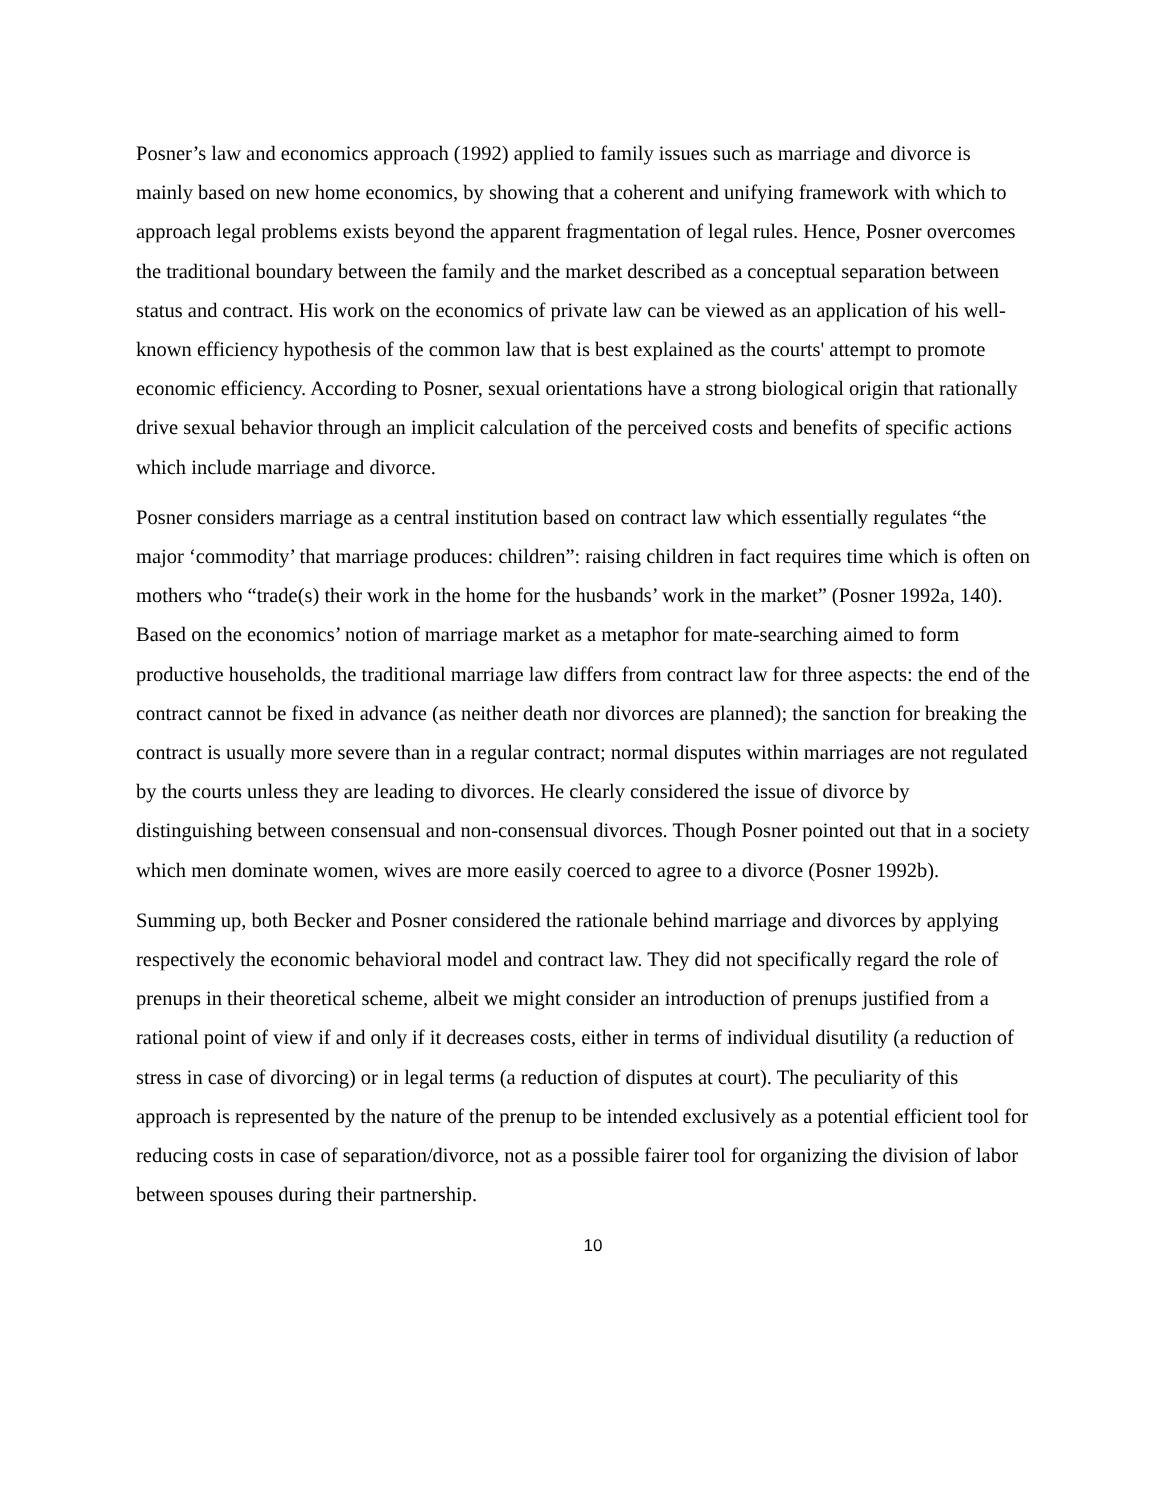Posner’s law and economics approach (1992) applied to family issues such as marriage and divorce is mainly based on new home economics, by showing that a coherent and unifying framework with which to approach legal problems exists beyond the apparent fragmentation of legal rules. Hence, Posner overcomes the traditional boundary between the family and the market described as a conceptual separation between status and contract. His work on the economics of private law can be viewed as an application of his well-known efficiency hypothesis of the common law that is best explained as the courts' attempt to promote economic efficiency. According to Posner, sexual orientations have a strong biological origin that rationally drive sexual behavior through an implicit calculation of the perceived costs and benefits of specific actions which include marriage and divorce.
Posner considers marriage as a central institution based on contract law which essentially regulates “the major ‘commodity’ that marriage produces: children”: raising children in fact requires time which is often on mothers who “trade(s) their work in the home for the husbands’ work in the market” (Posner 1992a, 140). Based on the economics’ notion of marriage market as a metaphor for mate-searching aimed to form productive households, the traditional marriage law differs from contract law for three aspects: the end of the contract cannot be fixed in advance (as neither death nor divorces are planned); the sanction for breaking the contract is usually more severe than in a regular contract; normal disputes within marriages are not regulated by the courts unless they are leading to divorces. He clearly considered the issue of divorce by distinguishing between consensual and non-consensual divorces. Though Posner pointed out that in a society which men dominate women, wives are more easily coerced to agree to a divorce (Posner 1992b).
Summing up, both Becker and Posner considered the rationale behind marriage and divorces by applying respectively the economic behavioral model and contract law. They did not specifically regard the role of prenups in their theoretical scheme, albeit we might consider an introduction of prenups justified from a rational point of view if and only if it decreases costs, either in terms of individual disutility (a reduction of stress in case of divorcing) or in legal terms (a reduction of disputes at court). The peculiarity of this approach is represented by the nature of the prenup to be intended exclusively as a potential efficient tool for reducing costs in case of separation/divorce, not as a possible fairer tool for organizing the division of labor between spouses during their partnership.
10